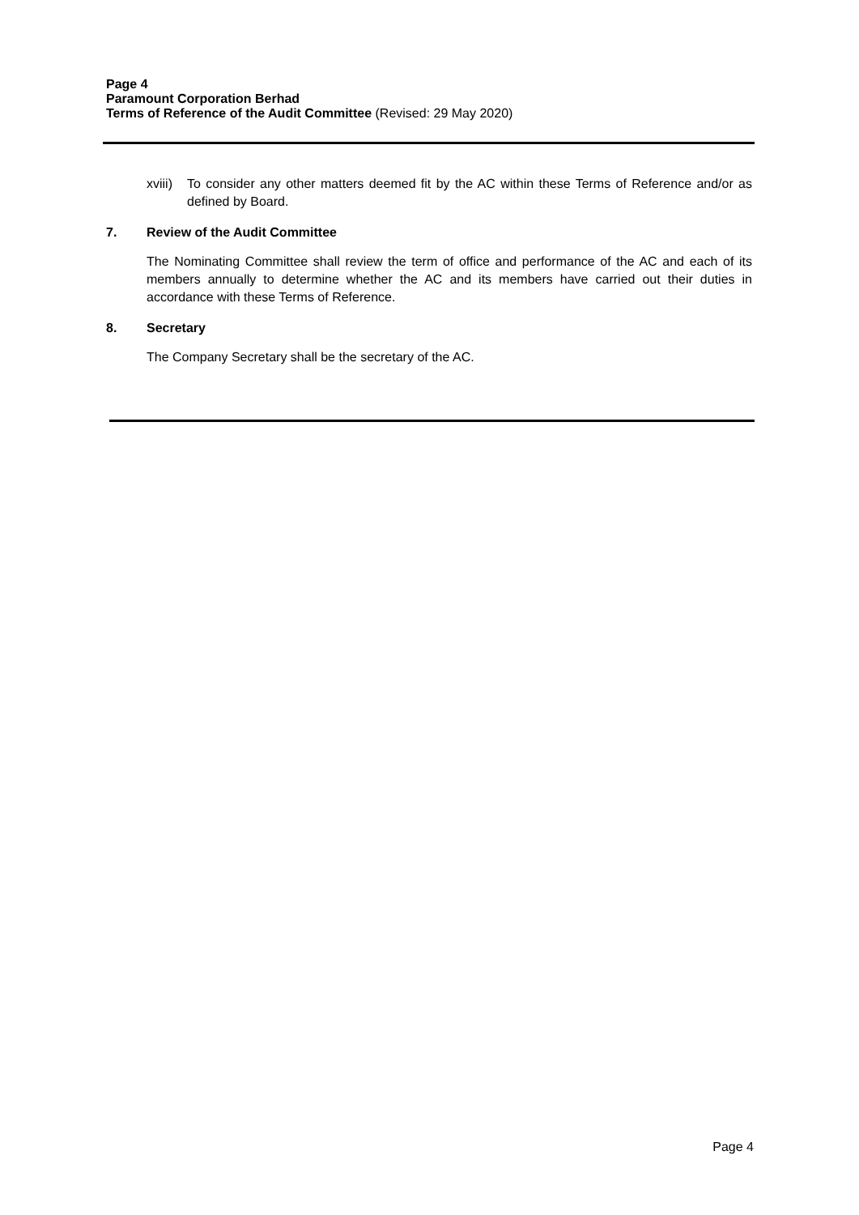Page 4
Paramount Corporation Berhad
Terms of Reference of the Audit Committee (Revised: 29 May 2020)
xviii) To consider any other matters deemed fit by the AC within these Terms of Reference and/or as defined by Board.
7. Review of the Audit Committee
The Nominating Committee shall review the term of office and performance of the AC and each of its members annually to determine whether the AC and its members have carried out their duties in accordance with these Terms of Reference.
8. Secretary
The Company Secretary shall be the secretary of the AC.
Page 4